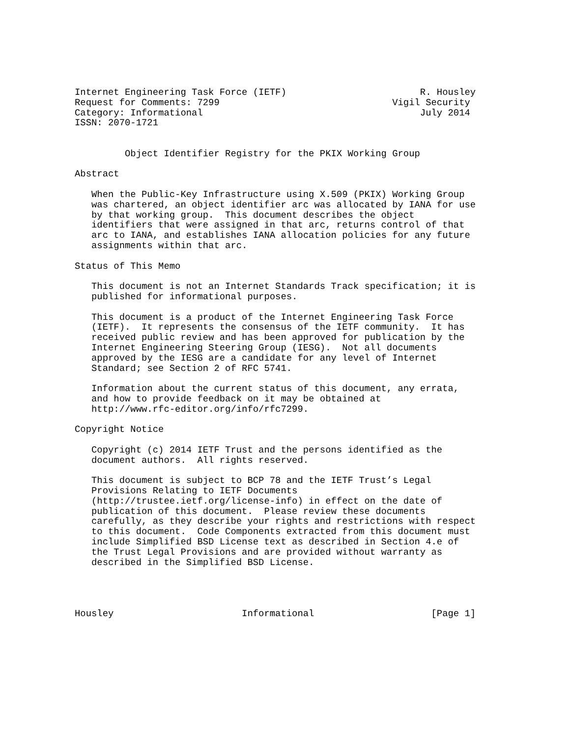Internet Engineering Task Force (IETF)                        R. Housley
Request for Comments: 7299                               Vigil Security
Category: Informational                                       July 2014
ISSN: 2070-1721


         Object Identifier Registry for the PKIX Working Group

Abstract

   When the Public-Key Infrastructure using X.509 (PKIX) Working Group
   was chartered, an object identifier arc was allocated by IANA for use
   by that working group.  This document describes the object
   identifiers that were assigned in that arc, returns control of that
   arc to IANA, and establishes IANA allocation policies for any future
   assignments within that arc.

Status of This Memo

   This document is not an Internet Standards Track specification; it is
   published for informational purposes.

   This document is a product of the Internet Engineering Task Force
   (IETF).  It represents the consensus of the IETF community.  It has
   received public review and has been approved for publication by the
   Internet Engineering Steering Group (IESG).  Not all documents
   approved by the IESG are a candidate for any level of Internet
   Standard; see Section 2 of RFC 5741.

   Information about the current status of this document, any errata,
   and how to provide feedback on it may be obtained at
   http://www.rfc-editor.org/info/rfc7299.

Copyright Notice

   Copyright (c) 2014 IETF Trust and the persons identified as the
   document authors.  All rights reserved.

   This document is subject to BCP 78 and the IETF Trust’s Legal
   Provisions Relating to IETF Documents
   (http://trustee.ietf.org/license-info) in effect on the date of
   publication of this document.  Please review these documents
   carefully, as they describe your rights and restrictions with respect
   to this document.  Code Components extracted from this document must
   include Simplified BSD License text as described in Section 4.e of
   the Trust Legal Provisions and are provided without warranty as
   described in the Simplified BSD License.




Housley                       Informational                     [Page 1]